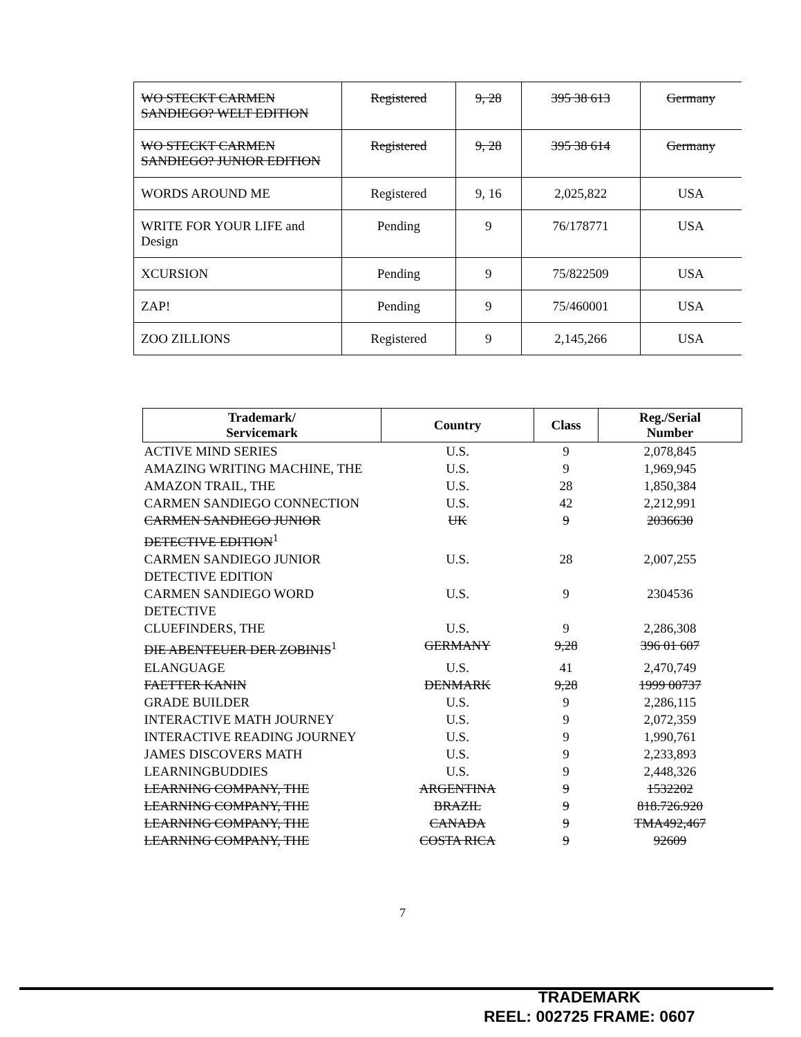| WO STECKT CARMEN SANDIEGO? WELT EDITION | Registered | 9, 28 | 395 38 613 | Germany |
| WO STECKT CARMEN SANDIEGO? JUNIOR EDITION | Registered | 9, 28 | 395 38 614 | Germany |
| WORDS AROUND ME | Registered | 9, 16 | 2,025,822 | USA |
| WRITE FOR YOUR LIFE and Design | Pending | 9 | 76/178771 | USA |
| XCURSION | Pending | 9 | 75/822509 | USA |
| ZAP! | Pending | 9 | 75/460001 | USA |
| ZOO ZILLIONS | Registered | 9 | 2,145,266 | USA |
| Trademark/ Servicemark | Country | Class | Reg./Serial Number |
| --- | --- | --- | --- |
| ACTIVE MIND SERIES | U.S. | 9 | 2,078,845 |
| AMAZING WRITING MACHINE, THE | U.S. | 9 | 1,969,945 |
| AMAZON TRAIL, THE | U.S. | 28 | 1,850,384 |
| CARMEN SANDIEGO CONNECTION | U.S. | 42 | 2,212,991 |
| CARMEN SANDIEGO JUNIOR DETECTIVE EDITION<sup>1</sup> | UK | 9 | 2036630 |
| CARMEN SANDIEGO JUNIOR DETECTIVE EDITION | U.S. | 28 | 2,007,255 |
| CARMEN SANDIEGO WORD DETECTIVE | U.S. | 9 | 2304536 |
| CLUEFINDERS, THE | U.S. | 9 | 2,286,308 |
| DIE ABENTEUER DER ZOBINIS<sup>1</sup> | GERMANY | 9,28 | 396 01 607 |
| ELANGUAGE | U.S. | 41 | 2,470,749 |
| FAETTER KANIN | DENMARK | 9,28 | 1999 00737 |
| GRADE BUILDER | U.S. | 9 | 2,286,115 |
| INTERACTIVE MATH JOURNEY | U.S. | 9 | 2,072,359 |
| INTERACTIVE READING JOURNEY | U.S. | 9 | 1,990,761 |
| JAMES DISCOVERS MATH | U.S. | 9 | 2,233,893 |
| LEARNINGBUDDIES | U.S. | 9 | 2,448,326 |
| LEARNING COMPANY, THE | ARGENTINA | 9 | 1532202 |
| LEARNING COMPANY, THE | BRAZIL | 9 | 818.726.920 |
| LEARNING COMPANY, THE | CANADA | 9 | TMA492,467 |
| LEARNING COMPANY, THE | COSTA RICA | 9 | 92609 |
7
TRADEMARK
REEL: 002725 FRAME: 0607